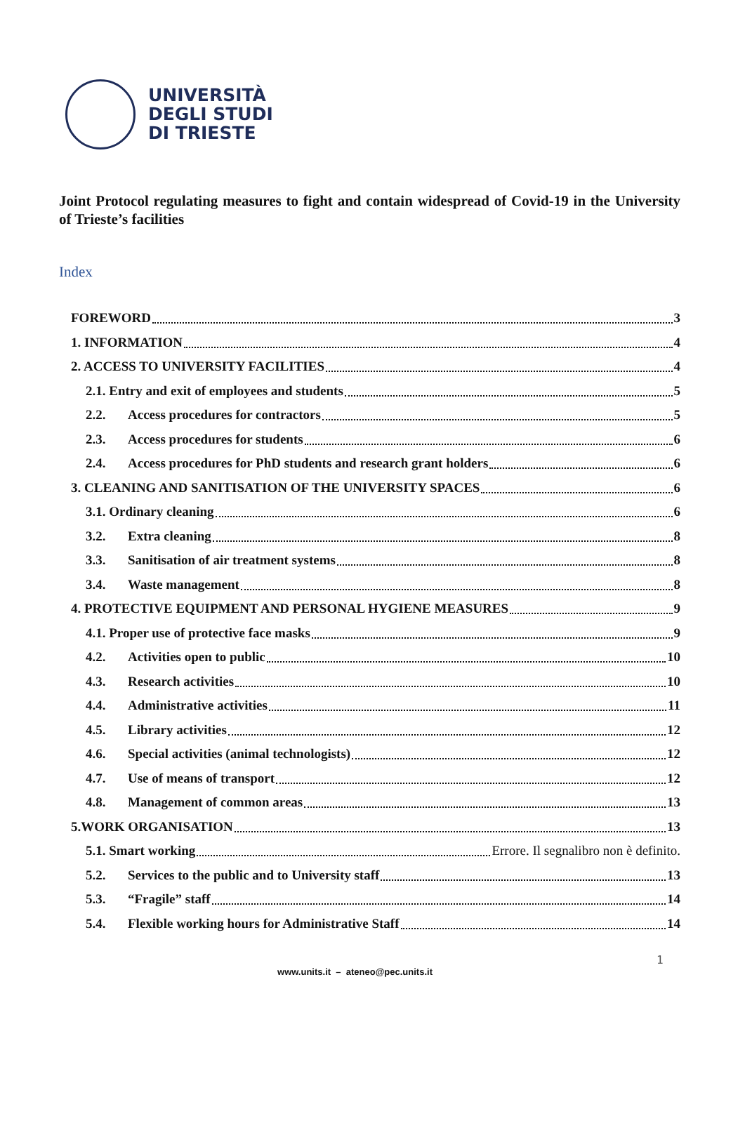UNIVERSITÀ
DEGLI STUDI
DI TRIESTE
Joint Protocol regulating measures to fight and contain widespread of Covid-19 in the University of Trieste’s facilities
Index
FOREWORD 3
1. INFORMATION 4
2. ACCESS TO UNIVERSITY FACILITIES 4
2.1. Entry and exit of employees and students 5
2.2. Access procedures for contractors 5
2.3. Access procedures for students 6
2.4. Access procedures for PhD students and research grant holders 6
3. CLEANING AND SANITISATION OF THE UNIVERSITY SPACES 6
3.1. Ordinary cleaning 6
3.2. Extra cleaning 8
3.3. Sanitisation of air treatment systems 8
3.4. Waste management 8
4. PROTECTIVE EQUIPMENT AND PERSONAL HYGIENE MEASURES 9
4.1. Proper use of protective face masks 9
4.2. Activities open to public 10
4.3. Research activities 10
4.4. Administrative activities 11
4.5. Library activities 12
4.6. Special activities (animal technologists) 12
4.7. Use of means of transport 12
4.8. Management of common areas 13
5.WORK ORGANISATION 13
5.1. Smart working Errore. Il segnalibro non è definito.
5.2. Services to the public and to University staff 13
5.3. “Fragile” staff 14
5.4. Flexible working hours for Administrative Staff 14
1
www.units.it – ateneo@pec.units.it